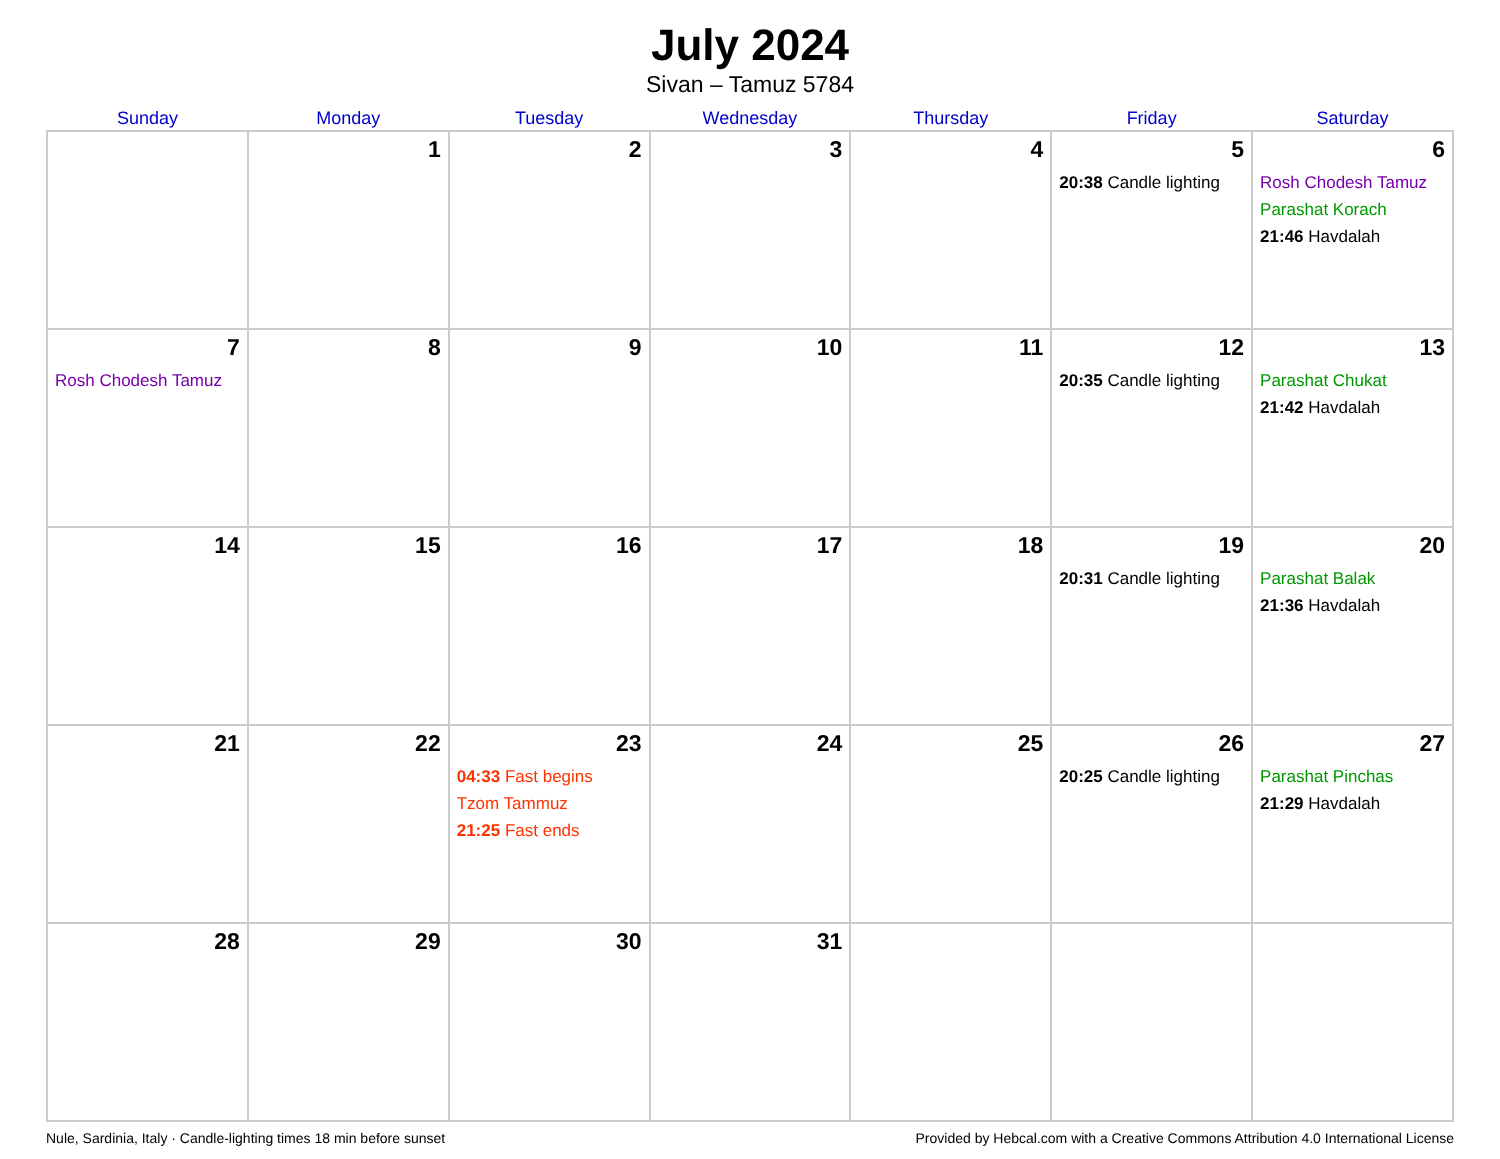July 2024
Sivan – Tamuz 5784
| Sunday | Monday | Tuesday | Wednesday | Thursday | Friday | Saturday |
| --- | --- | --- | --- | --- | --- | --- |
| | 1 | 2 | 3 | 4 | 5 20:38 Candle lighting | 6 Rosh Chodesh Tamuz Parashat Korach 21:46 Havdalah |
| 7 Rosh Chodesh Tamuz | 8 | 9 | 10 | 11 | 12 20:35 Candle lighting | 13 Parashat Chukat 21:42 Havdalah |
| 14 | 15 | 16 | 17 | 18 | 19 20:31 Candle lighting | 20 Parashat Balak 21:36 Havdalah |
| 21 | 22 | 23 04:33 Fast begins Tzom Tammuz 21:25 Fast ends | 24 | 25 | 26 20:25 Candle lighting | 27 Parashat Pinchas 21:29 Havdalah |
| 28 | 29 | 30 | 31 | | | |
Nule, Sardinia, Italy · Candle-lighting times 18 min before sunset Provided by Hebcal.com with a Creative Commons Attribution 4.0 International License